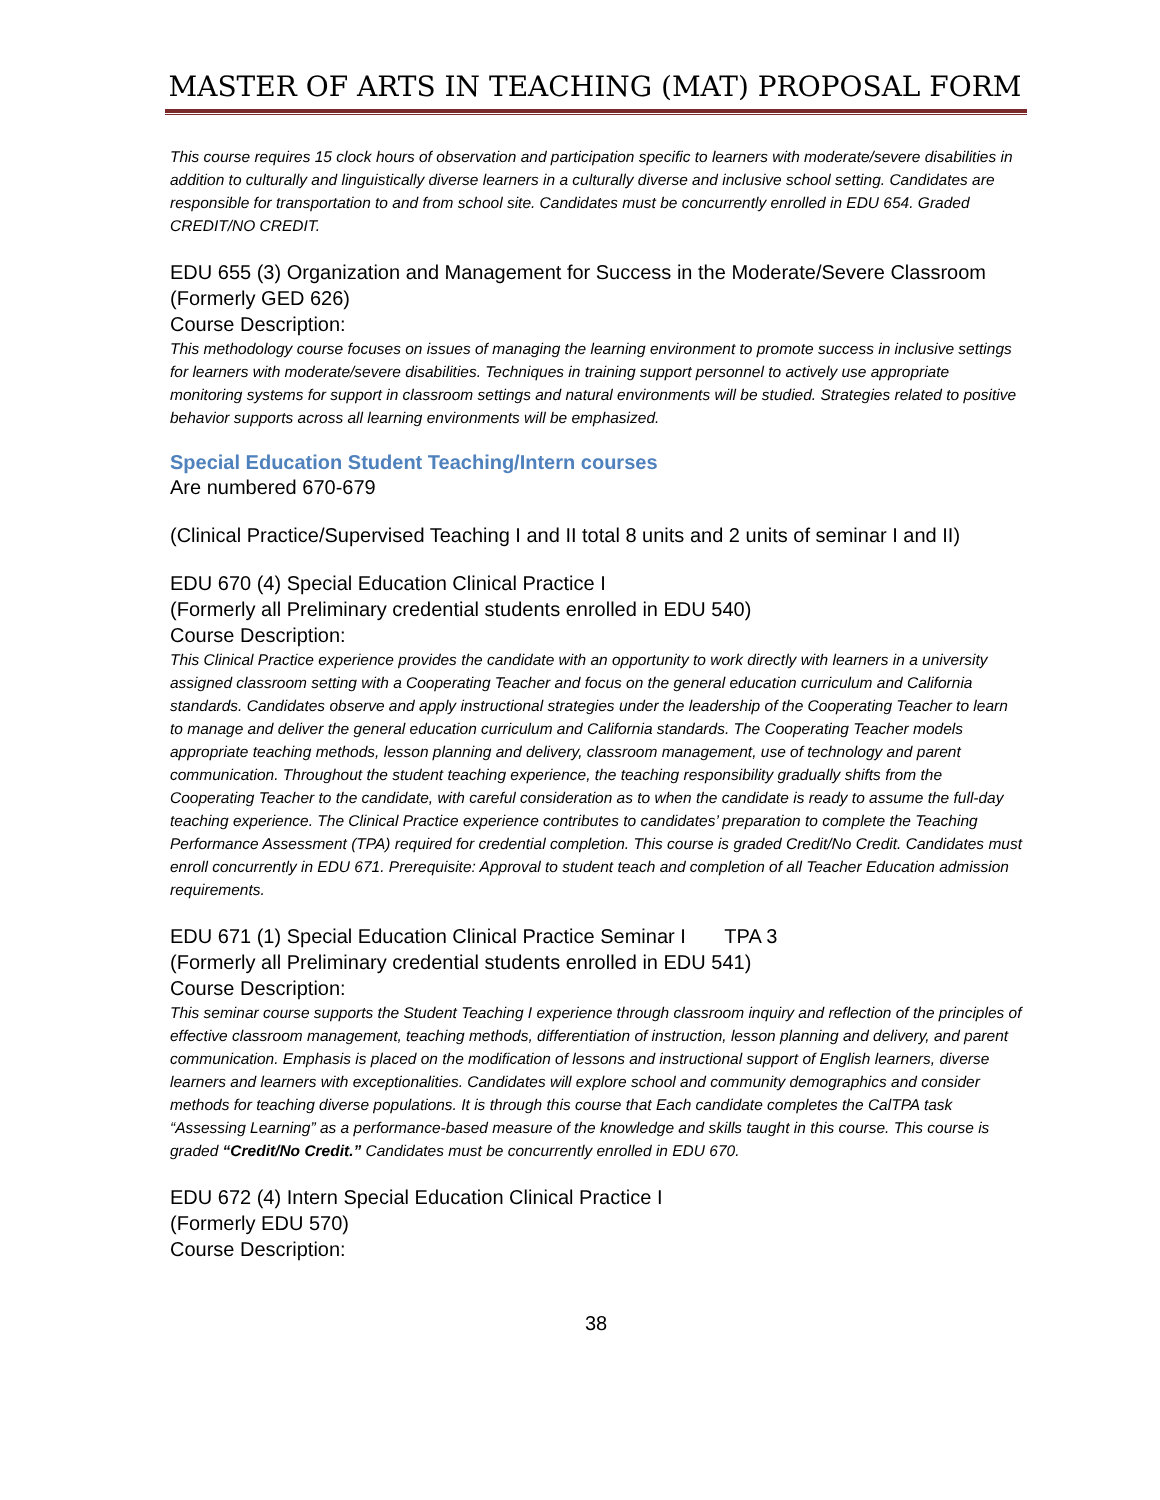MASTER OF ARTS IN TEACHING (MAT) PROPOSAL FORM
This course requires 15 clock hours of observation and participation specific to learners with moderate/severe disabilities in addition to culturally and linguistically diverse learners in a culturally diverse and inclusive school setting. Candidates are responsible for transportation to and from school site. Candidates must be concurrently enrolled in EDU 654. Graded CREDIT/NO CREDIT.
EDU 655 (3) Organization and Management for Success in the Moderate/Severe Classroom (Formerly GED 626)
Course Description:
This methodology course focuses on issues of managing the learning environment to promote success in inclusive settings for learners with moderate/severe disabilities. Techniques in training support personnel to actively use appropriate monitoring systems for support in classroom settings and natural environments will be studied. Strategies related to positive behavior supports across all learning environments will be emphasized.
Special Education Student Teaching/Intern courses
Are numbered 670-679
(Clinical Practice/Supervised Teaching I and II total 8 units and 2 units of seminar I and II)
EDU 670 (4) Special Education Clinical Practice I
(Formerly all Preliminary credential students enrolled in EDU 540)
Course Description:
This Clinical Practice experience provides the candidate with an opportunity to work directly with learners in a university assigned classroom setting with a Cooperating Teacher and focus on the general education curriculum and California standards. Candidates observe and apply instructional strategies under the leadership of the Cooperating Teacher to learn to manage and deliver the general education curriculum and California standards. The Cooperating Teacher models appropriate teaching methods, lesson planning and delivery, classroom management, use of technology and parent communication. Throughout the student teaching experience, the teaching responsibility gradually shifts from the Cooperating Teacher to the candidate, with careful consideration as to when the candidate is ready to assume the full-day teaching experience. The Clinical Practice experience contributes to candidates’ preparation to complete the Teaching Performance Assessment (TPA) required for credential completion. This course is graded Credit/No Credit. Candidates must enroll concurrently in EDU 671. Prerequisite: Approval to student teach and completion of all Teacher Education admission requirements.
EDU 671 (1) Special Education Clinical Practice Seminar I TPA 3
(Formerly all Preliminary credential students enrolled in EDU 541)
Course Description:
This seminar course supports the Student Teaching I experience through classroom inquiry and reflection of the principles of effective classroom management, teaching methods, differentiation of instruction, lesson planning and delivery, and parent communication. Emphasis is placed on the modification of lessons and instructional support of English learners, diverse learners and learners with exceptionalities. Candidates will explore school and community demographics and consider methods for teaching diverse populations. It is through this course that Each candidate completes the CalTPA task “Assessing Learning” as a performance-based measure of the knowledge and skills taught in this course. This course is graded “Credit/No Credit.” Candidates must be concurrently enrolled in EDU 670.
EDU 672 (4) Intern Special Education Clinical Practice I
(Formerly EDU 570)
Course Description:
38